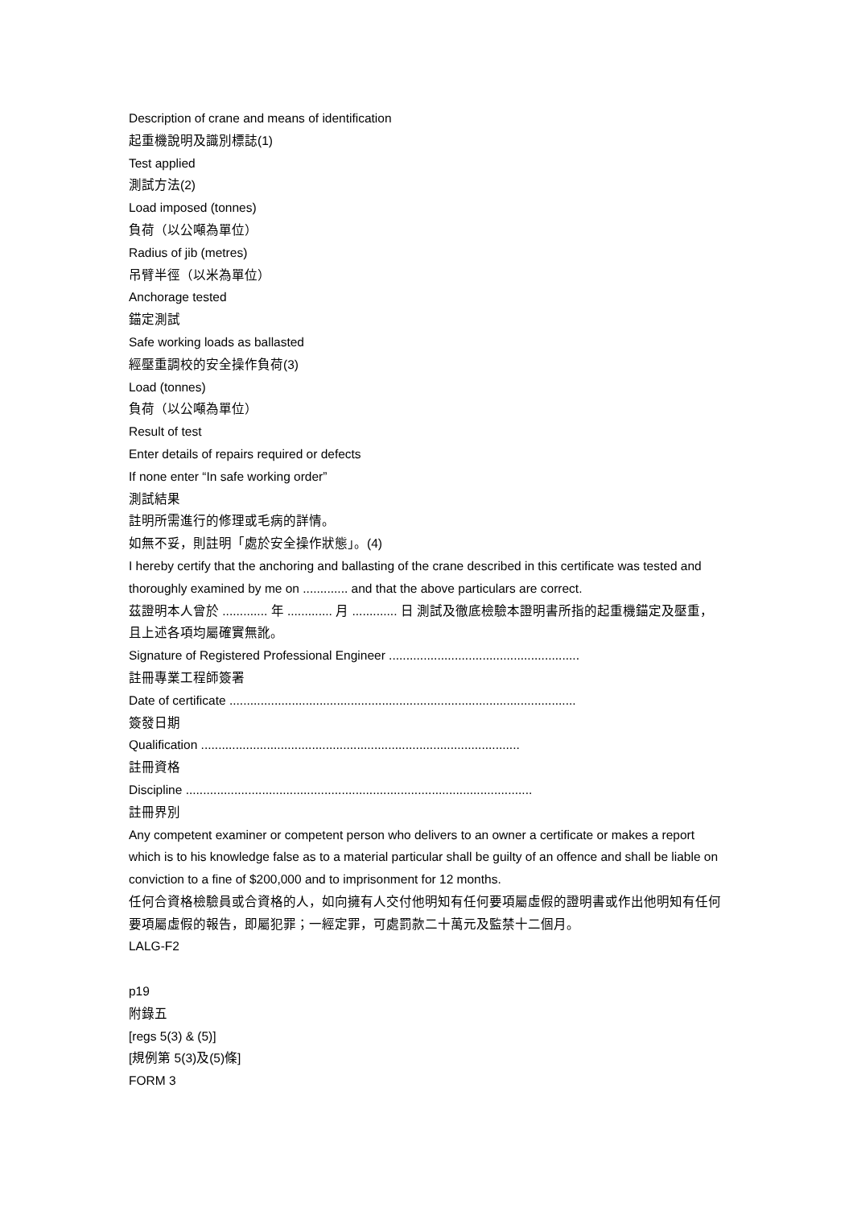Description of crane and means of identification
起重機說明及識別標誌(1)
Test applied
測試方法(2)
Load imposed (tonnes)
負荷（以公噸為單位）
Radius of jib (metres)
吊臂半徑（以米為單位）
Anchorage tested
錨定測試
Safe working loads as ballasted
經壓重調校的安全操作負荷(3)
Load (tonnes)
負荷（以公噸為單位）
Result of test
Enter details of repairs required or defects
If none enter “In safe working order”
測試結果
註明所需進行的修理或毛病的詳情。
如無不妥，則註明「處於安全操作狀態」。(4)
I hereby certify that the anchoring and ballasting of the crane described in this certificate was tested and thoroughly examined by me on ............. and that the above particulars are correct.
茲證明本人曾於 ............. 年 ............. 月 ............. 日 測試及徹底檢驗本證明書所指的起重機錨定及壓重，且上述各項均屬確實無訛。
Signature of Registered Professional Engineer .......................................................
註冊專業工程師簽署
Date of certificate ....................................................................................................
簽發日期
Qualification ............................................................................................
註冊資格
Discipline ....................................................................................................
註冊界別
Any competent examiner or competent person who delivers to an owner a certificate or makes a report which is to his knowledge false as to a material particular shall be guilty of an offence and shall be liable on conviction to a fine of $200,000 and to imprisonment for 12 months.
任何合資格檢驗員或合資格的人，如向擁有人交付他明知有任何要項屬虛假的證明書或作出他明知有任何要項屬虛假的報告，即屬犯罪；一經定罪，可處罰款二十萬元及監禁十二個月。
LALG-F2
p19
附錄五
[regs 5(3) & (5)]
[規例第 5(3)及(5)條]
FORM 3